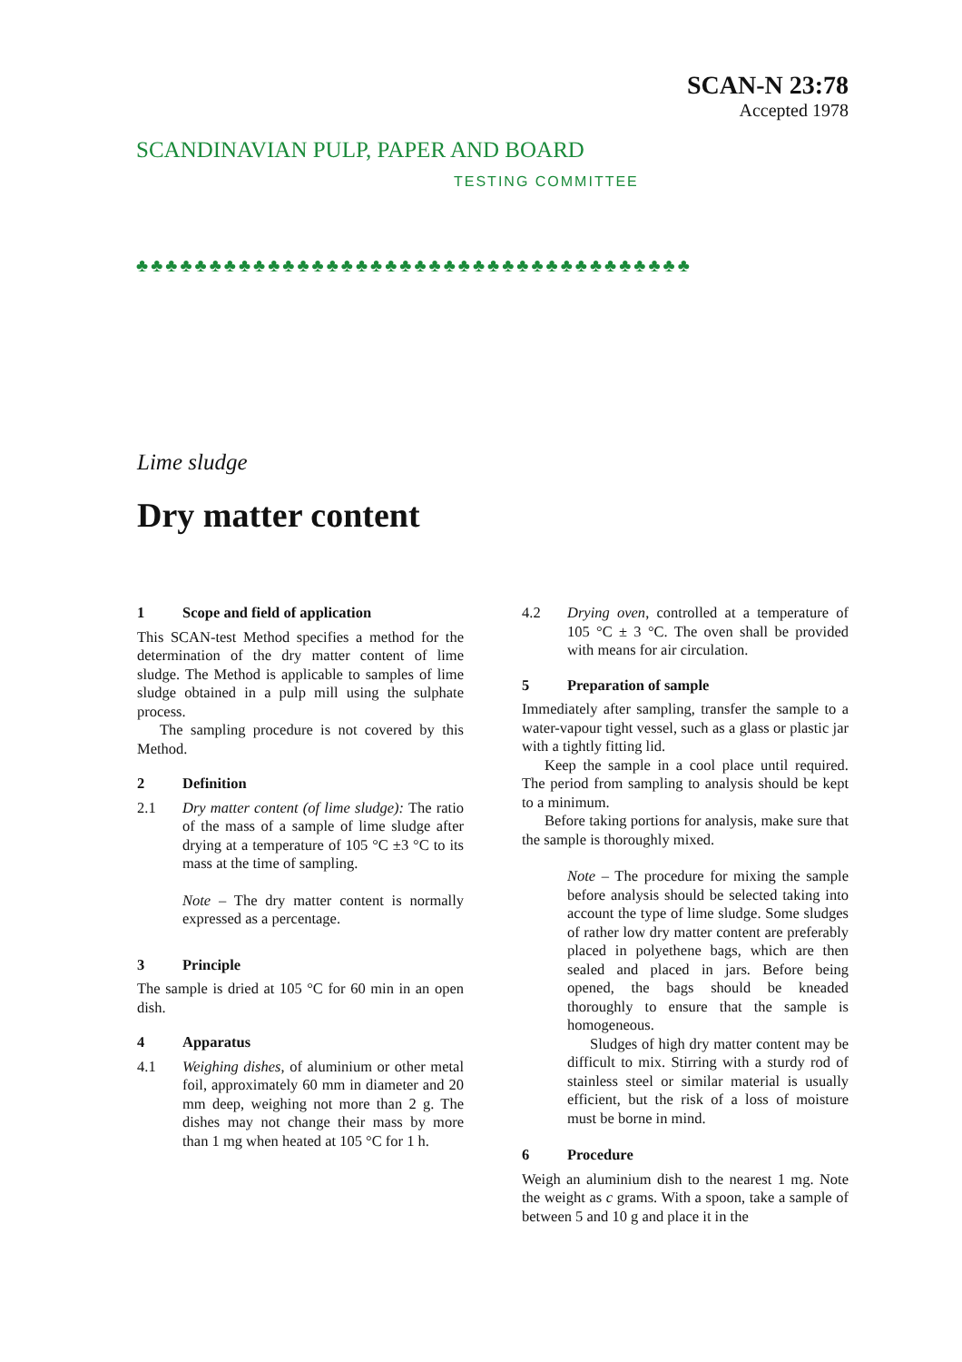SCAN-N 23:78
Accepted 1978
SCANDINAVIAN PULP, PAPER AND BOARD
TESTING COMMITTEE
♣♣♣♣♣♣♣♣♣♣♣♣♣♣♣♣♣♣♣♣♣♣♣♣♣♣♣♣♣♣♣♣♣♣♣♣♣♣
Lime sludge
Dry matter content
1 Scope and field of application
This SCAN-test Method specifies a method for the determination of the dry matter content of lime sludge. The Method is applicable to samples of lime sludge obtained in a pulp mill using the sulphate process.
The sampling procedure is not covered by this Method.
2 Definition
2.1 Dry matter content (of lime sludge): The ratio of the mass of a sample of lime sludge after drying at a temperature of 105 °C ±3 °C to its mass at the time of sampling.
Note – The dry matter content is normally expressed as a percentage.
3 Principle
The sample is dried at 105 °C for 60 min in an open dish.
4 Apparatus
4.1 Weighing dishes, of aluminium or other metal foil, approximately 60 mm in diameter and 20 mm deep, weighing not more than 2 g. The dishes may not change their mass by more than 1 mg when heated at 105 °C for 1 h.
4.2 Drying oven, controlled at a temperature of 105 °C ± 3 °C. The oven shall be provided with means for air circulation.
5 Preparation of sample
Immediately after sampling, transfer the sample to a water-vapour tight vessel, such as a glass or plastic jar with a tightly fitting lid.
Keep the sample in a cool place until required. The period from sampling to analysis should be kept to a minimum.
Before taking portions for analysis, make sure that the sample is thoroughly mixed.
Note – The procedure for mixing the sample before analysis should be selected taking into account the type of lime sludge. Some sludges of rather low dry matter content are preferably placed in polyethene bags, which are then sealed and placed in jars. Before being opened, the bags should be kneaded thoroughly to ensure that the sample is homogeneous.
Sludges of high dry matter content may be difficult to mix. Stirring with a sturdy rod of stainless steel or similar material is usually efficient, but the risk of a loss of moisture must be borne in mind.
6 Procedure
Weigh an aluminium dish to the nearest 1 mg. Note the weight as c grams. With a spoon, take a sample of between 5 and 10 g and place it in the